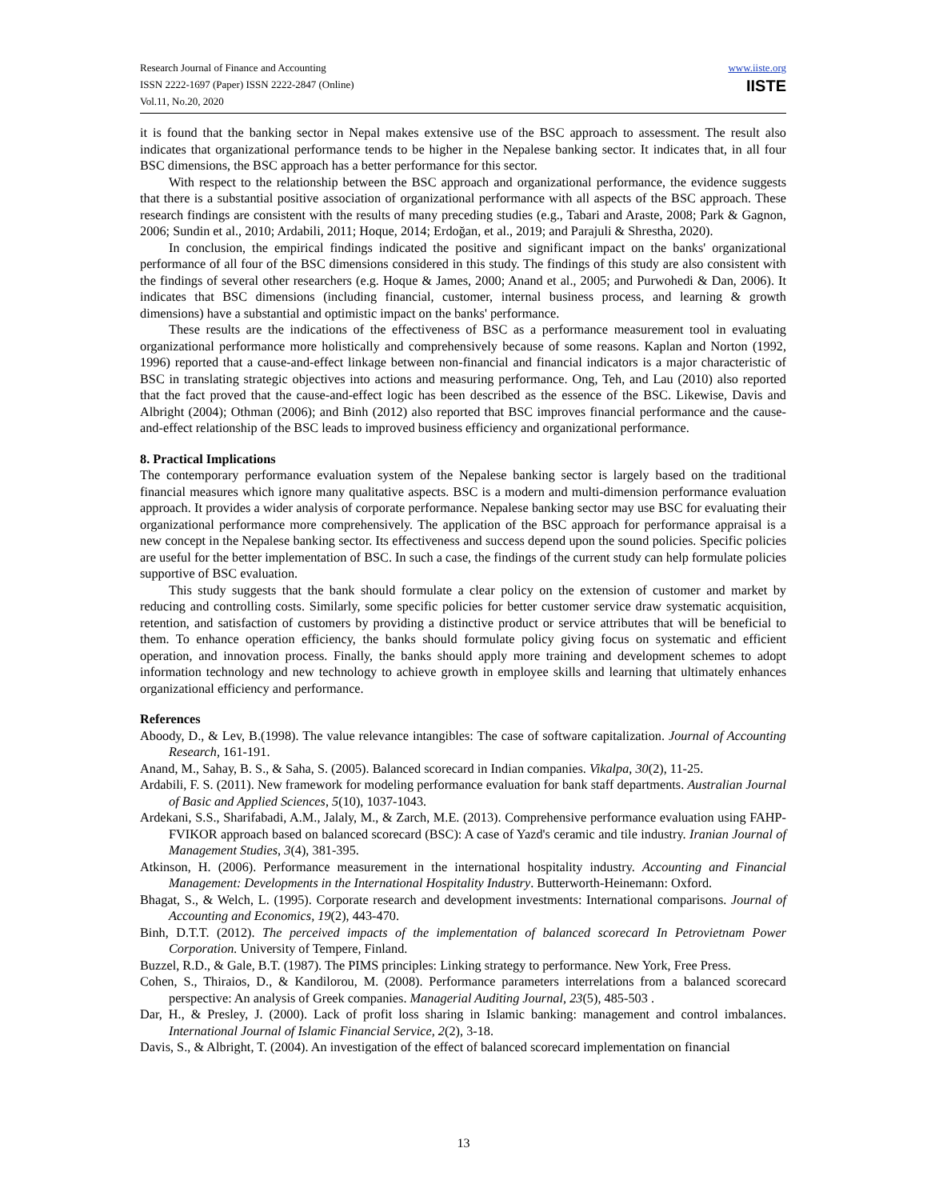Research Journal of Finance and Accounting
ISSN 2222-1697 (Paper) ISSN 2222-2847 (Online)
Vol.11, No.20, 2020
www.iiste.org
IISTE
it is found that the banking sector in Nepal makes extensive use of the BSC approach to assessment. The result also indicates that organizational performance tends to be higher in the Nepalese banking sector. It indicates that, in all four BSC dimensions, the BSC approach has a better performance for this sector.
With respect to the relationship between the BSC approach and organizational performance, the evidence suggests that there is a substantial positive association of organizational performance with all aspects of the BSC approach. These research findings are consistent with the results of many preceding studies (e.g., Tabari and Araste, 2008; Park & Gagnon, 2006; Sundin et al., 2010; Ardabili, 2011; Hoque, 2014; Erdoğan, et al., 2019; and Parajuli & Shrestha, 2020).
In conclusion, the empirical findings indicated the positive and significant impact on the banks' organizational performance of all four of the BSC dimensions considered in this study. The findings of this study are also consistent with the findings of several other researchers (e.g. Hoque & James, 2000; Anand et al., 2005; and Purwohedi & Dan, 2006). It indicates that BSC dimensions (including financial, customer, internal business process, and learning & growth dimensions) have a substantial and optimistic impact on the banks' performance.
These results are the indications of the effectiveness of BSC as a performance measurement tool in evaluating organizational performance more holistically and comprehensively because of some reasons. Kaplan and Norton (1992, 1996) reported that a cause-and-effect linkage between non-financial and financial indicators is a major characteristic of BSC in translating strategic objectives into actions and measuring performance. Ong, Teh, and Lau (2010) also reported that the fact proved that the cause-and-effect logic has been described as the essence of the BSC. Likewise, Davis and Albright (2004); Othman (2006); and Binh (2012) also reported that BSC improves financial performance and the cause-and-effect relationship of the BSC leads to improved business efficiency and organizational performance.
8. Practical Implications
The contemporary performance evaluation system of the Nepalese banking sector is largely based on the traditional financial measures which ignore many qualitative aspects. BSC is a modern and multi-dimension performance evaluation approach. It provides a wider analysis of corporate performance. Nepalese banking sector may use BSC for evaluating their organizational performance more comprehensively. The application of the BSC approach for performance appraisal is a new concept in the Nepalese banking sector. Its effectiveness and success depend upon the sound policies. Specific policies are useful for the better implementation of BSC. In such a case, the findings of the current study can help formulate policies supportive of BSC evaluation.
This study suggests that the bank should formulate a clear policy on the extension of customer and market by reducing and controlling costs. Similarly, some specific policies for better customer service draw systematic acquisition, retention, and satisfaction of customers by providing a distinctive product or service attributes that will be beneficial to them. To enhance operation efficiency, the banks should formulate policy giving focus on systematic and efficient operation, and innovation process. Finally, the banks should apply more training and development schemes to adopt information technology and new technology to achieve growth in employee skills and learning that ultimately enhances organizational efficiency and performance.
References
Aboody, D., & Lev, B.(1998). The value relevance intangibles: The case of software capitalization. Journal of Accounting Research, 161-191.
Anand, M., Sahay, B. S., & Saha, S. (2005). Balanced scorecard in Indian companies. Vikalpa, 30(2), 11-25.
Ardabili, F. S. (2011). New framework for modeling performance evaluation for bank staff departments. Australian Journal of Basic and Applied Sciences, 5(10), 1037-1043.
Ardekani, S.S., Sharifabadi, A.M., Jalaly, M., & Zarch, M.E. (2013). Comprehensive performance evaluation using FAHP-FVIKOR approach based on balanced scorecard (BSC): A case of Yazd's ceramic and tile industry. Iranian Journal of Management Studies, 3(4), 381-395.
Atkinson, H. (2006). Performance measurement in the international hospitality industry. Accounting and Financial Management: Developments in the International Hospitality Industry. Butterworth-Heinemann: Oxford.
Bhagat, S., & Welch, L. (1995). Corporate research and development investments: International comparisons. Journal of Accounting and Economics, 19(2), 443-470.
Binh, D.T.T. (2012). The perceived impacts of the implementation of balanced scorecard In Petrovietnam Power Corporation. University of Tempere, Finland.
Buzzel, R.D., & Gale, B.T. (1987). The PIMS principles: Linking strategy to performance. New York, Free Press.
Cohen, S., Thiraios, D., & Kandilorou, M. (2008). Performance parameters interrelations from a balanced scorecard perspective: An analysis of Greek companies. Managerial Auditing Journal, 23(5), 485-503 .
Dar, H., & Presley, J. (2000). Lack of profit loss sharing in Islamic banking: management and control imbalances. International Journal of Islamic Financial Service, 2(2), 3-18.
Davis, S., & Albright, T. (2004). An investigation of the effect of balanced scorecard implementation on financial
13